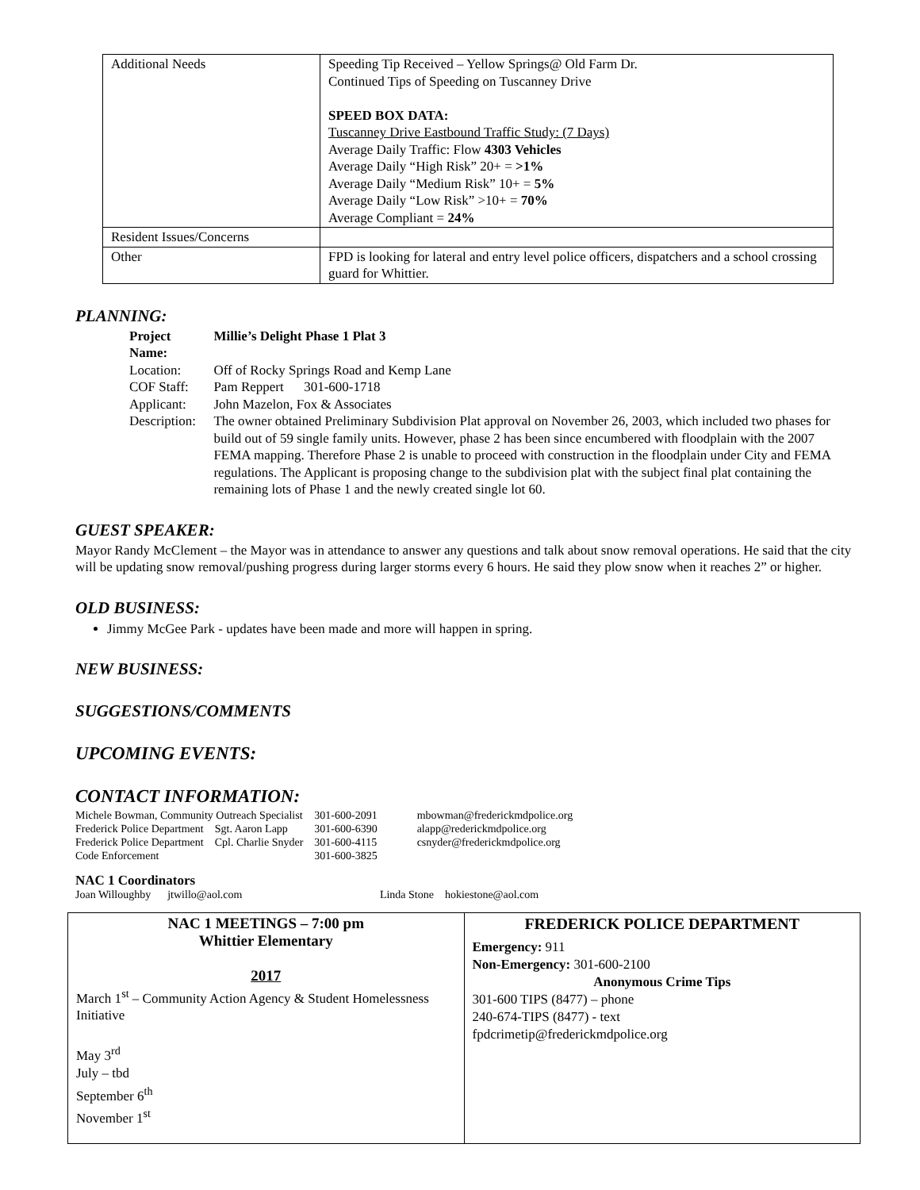| Additional Needs | Speeding Tip Received – Yellow Springs@ Old Farm Dr. Continued Tips of Speeding on Tuscanney Drive SPEED BOX DATA: Tuscanney Drive Eastbound Traffic Study: (7 Days) Average Daily Traffic: Flow 4303 Vehicles Average Daily “High Risk” 20+ = >1% Average Daily “Medium Risk” 10+ = 5% Average Daily “Low Risk” >10+ = 70% Average Compliant = 24% |
| Resident Issues/Concerns | |
| Other | FPD is looking for lateral and entry level police officers, dispatchers and a school crossing guard for Whittier. |
PLANNING:
| Project Name: | Millie’s Delight Phase 1 Plat 3 |
| Location: | Off of Rocky Springs Road and Kemp Lane |
| COF Staff: | Pam Reppert 301-600-1718 |
| Applicant: | John Mazelon, Fox & Associates |
| Description: | The owner obtained Preliminary Subdivision Plat approval on November 26, 2003, which included two phases for build out of 59 single family units. However, phase 2 has been since encumbered with floodplain with the 2007 FEMA mapping. Therefore Phase 2 is unable to proceed with construction in the floodplain under City and FEMA regulations. The Applicant is proposing change to the subdivision plat with the subject final plat containing the remaining lots of Phase 1 and the newly created single lot 60. |
GUEST SPEAKER:
Mayor Randy McClement – the Mayor was in attendance to answer any questions and talk about snow removal operations. He said that the city will be updating snow removal/pushing progress during larger storms every 6 hours. He said they plow snow when it reaches 2” or higher.
OLD BUSINESS:
Jimmy McGee Park - updates have been made and more will happen in spring.
NEW BUSINESS:
SUGGESTIONS/COMMENTS
UPCOMING EVENTS:
CONTACT INFORMATION:
| Michele Bowman, Community Outreach Specialist | | 301-600-2091 | mbowman@frederickmdpolice.org |
| Frederick Police Department | Sgt. Aaron Lapp | 301-600-6390 | alapp@rederickmdpolice.org |
| Frederick Police Department | Cpl. Charlie Snyder | 301-600-4115 | csnyder@frederickmdpolice.org |
| Code Enforcement | | 301-600-3825 | |
NAC 1 Coordinators
Joan Willoughby jtwillo@aol.com Linda Stone hokiestone@aol.com
| NAC 1 MEETINGS – 7:00 pm Whittier Elementary 2017 March 1<sup>st</sup> – Community Action Agency & Student Homelessness Initiative May 3<sup>rd</sup> July – tbd September 6<sup>th</sup> November 1<sup>st</sup> | FREDERICK POLICE DEPARTMENT Emergency: 911 Non-Emergency: 301-600-2100 Anonymous Crime Tips 301-600 TIPS (8477) – phone 240-674-TIPS (8477) - text fpdcrimetip@frederickmdpolice.org |